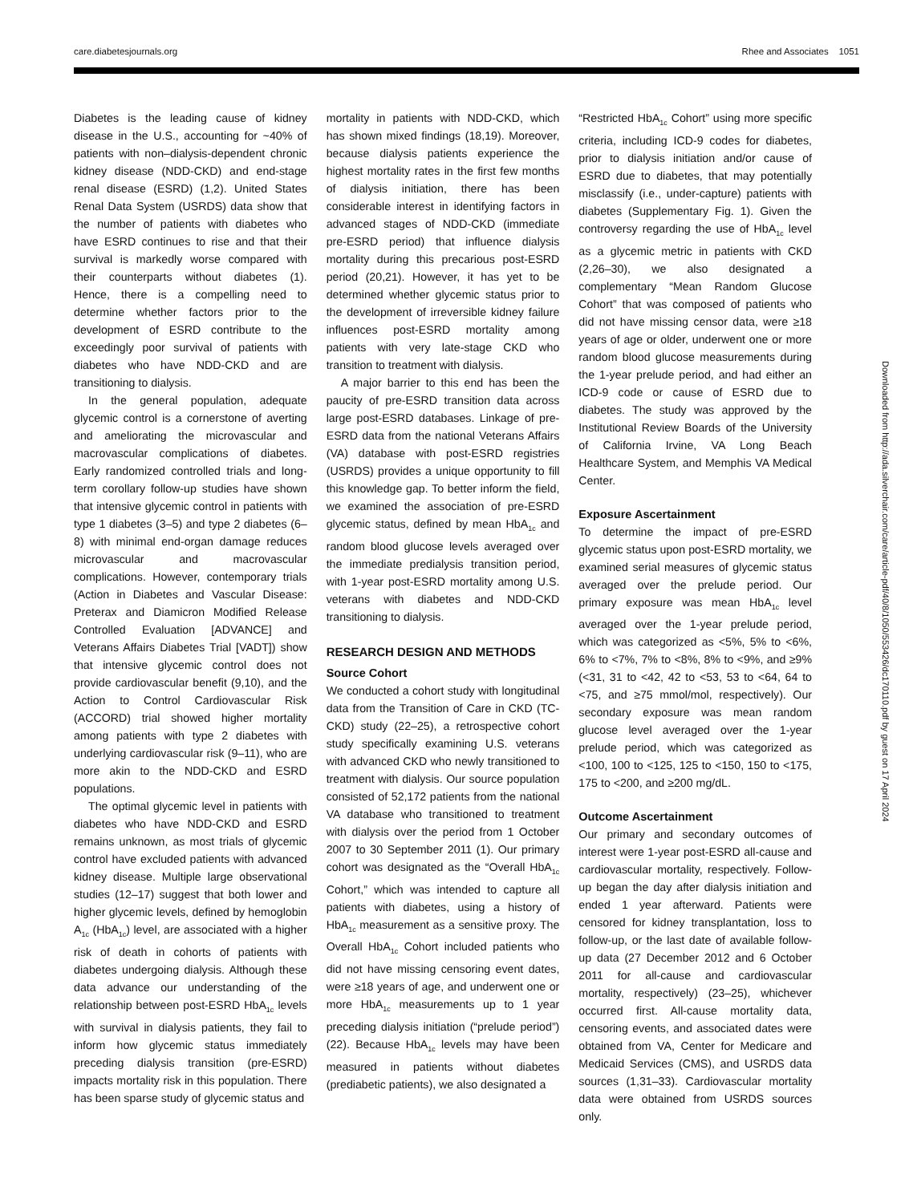care.diabetesjournals.org Rhee and Associates 1051
Diabetes is the leading cause of kidney disease in the U.S., accounting for ~40% of patients with non–dialysis-dependent chronic kidney disease (NDD-CKD) and end-stage renal disease (ESRD) (1,2). United States Renal Data System (USRDS) data show that the number of patients with diabetes who have ESRD continues to rise and that their survival is markedly worse compared with their counterparts without diabetes (1). Hence, there is a compelling need to determine whether factors prior to the development of ESRD contribute to the exceedingly poor survival of patients with diabetes who have NDD-CKD and are transitioning to dialysis.
In the general population, adequate glycemic control is a cornerstone of averting and ameliorating the microvascular and macrovascular complications of diabetes. Early randomized controlled trials and long-term corollary follow-up studies have shown that intensive glycemic control in patients with type 1 diabetes (3–5) and type 2 diabetes (6–8) with minimal end-organ damage reduces microvascular and macrovascular complications. However, contemporary trials (Action in Diabetes and Vascular Disease: Preterax and Diamicron Modified Release Controlled Evaluation [ADVANCE] and Veterans Affairs Diabetes Trial [VADT]) show that intensive glycemic control does not provide cardiovascular benefit (9,10), and the Action to Control Cardiovascular Risk (ACCORD) trial showed higher mortality among patients with type 2 diabetes with underlying cardiovascular risk (9–11), who are more akin to the NDD-CKD and ESRD populations.
The optimal glycemic level in patients with diabetes who have NDD-CKD and ESRD remains unknown, as most trials of glycemic control have excluded patients with advanced kidney disease. Multiple large observational studies (12–17) suggest that both lower and higher glycemic levels, defined by hemoglobin A<sub>1c</sub> (HbA<sub>1c</sub>) level, are associated with a higher risk of death in cohorts of patients with diabetes undergoing dialysis. Although these data advance our understanding of the relationship between post-ESRD HbA<sub>1c</sub> levels with survival in dialysis patients, they fail to inform how glycemic status immediately preceding dialysis transition (pre-ESRD) impacts mortality risk in this population. There has been sparse study of glycemic status and
mortality in patients with NDD-CKD, which has shown mixed findings (18,19). Moreover, because dialysis patients experience the highest mortality rates in the first few months of dialysis initiation, there has been considerable interest in identifying factors in advanced stages of NDD-CKD (immediate pre-ESRD period) that influence dialysis mortality during this precarious post-ESRD period (20,21). However, it has yet to be determined whether glycemic status prior to the development of irreversible kidney failure influences post-ESRD mortality among patients with very late-stage CKD who transition to treatment with dialysis.
A major barrier to this end has been the paucity of pre-ESRD transition data across large post-ESRD databases. Linkage of pre-ESRD data from the national Veterans Affairs (VA) database with post-ESRD registries (USRDS) provides a unique opportunity to fill this knowledge gap. To better inform the field, we examined the association of pre-ESRD glycemic status, defined by mean HbA<sub>1c</sub> and random blood glucose levels averaged over the immediate predialysis transition period, with 1-year post-ESRD mortality among U.S. veterans with diabetes and NDD-CKD transitioning to dialysis.
RESEARCH DESIGN AND METHODS
Source Cohort
We conducted a cohort study with longitudinal data from the Transition of Care in CKD (TC-CKD) study (22–25), a retrospective cohort study specifically examining U.S. veterans with advanced CKD who newly transitioned to treatment with dialysis. Our source population consisted of 52,172 patients from the national VA database who transitioned to treatment with dialysis over the period from 1 October 2007 to 30 September 2011 (1). Our primary cohort was designated as the “Overall HbA<sub>1c</sub> Cohort,” which was intended to capture all patients with diabetes, using a history of HbA<sub>1c</sub> measurement as a sensitive proxy. The Overall HbA<sub>1c</sub> Cohort included patients who did not have missing censoring event dates, were ≥18 years of age, and underwent one or more HbA<sub>1c</sub> measurements up to 1 year preceding dialysis initiation (“prelude period”) (22). Because HbA<sub>1c</sub> levels may have been measured in patients without diabetes (prediabetic patients), we also designated a
“Restricted HbA<sub>1c</sub> Cohort” using more specific criteria, including ICD-9 codes for diabetes, prior to dialysis initiation and/or cause of ESRD due to diabetes, that may potentially misclassify (i.e., under-capture) patients with diabetes (Supplementary Fig. 1). Given the controversy regarding the use of HbA<sub>1c</sub> level as a glycemic metric in patients with CKD (2,26–30), we also designated a complementary “Mean Random Glucose Cohort” that was composed of patients who did not have missing censor data, were ≥18 years of age or older, underwent one or more random blood glucose measurements during the 1-year prelude period, and had either an ICD-9 code or cause of ESRD due to diabetes. The study was approved by the Institutional Review Boards of the University of California Irvine, VA Long Beach Healthcare System, and Memphis VA Medical Center.
Exposure Ascertainment
To determine the impact of pre-ESRD glycemic status upon post-ESRD mortality, we examined serial measures of glycemic status averaged over the prelude period. Our primary exposure was mean HbA<sub>1c</sub> level averaged over the 1-year prelude period, which was categorized as <5%, 5% to <6%, 6% to <7%, 7% to <8%, 8% to <9%, and ≥9% (<31, 31 to <42, 42 to <53, 53 to <64, 64 to <75, and ≥75 mmol/mol, respectively). Our secondary exposure was mean random glucose level averaged over the 1-year prelude period, which was categorized as <100, 100 to <125, 125 to <150, 150 to <175, 175 to <200, and ≥200 mg/dL.
Outcome Ascertainment
Our primary and secondary outcomes of interest were 1-year post-ESRD all-cause and cardiovascular mortality, respectively. Follow-up began the day after dialysis initiation and ended 1 year afterward. Patients were censored for kidney transplantation, loss to follow-up, or the last date of available follow-up data (27 December 2012 and 6 October 2011 for all-cause and cardiovascular mortality, respectively) (23–25), whichever occurred first. All-cause mortality data, censoring events, and associated dates were obtained from VA, Center for Medicare and Medicaid Services (CMS), and USRDS data sources (1,31–33). Cardiovascular mortality data were obtained from USRDS sources only.
Downloaded from http://ada.silverchair.com/care/article-pdf/40/8/1050/553426/dc170110.pdf by guest on 17 April 2024